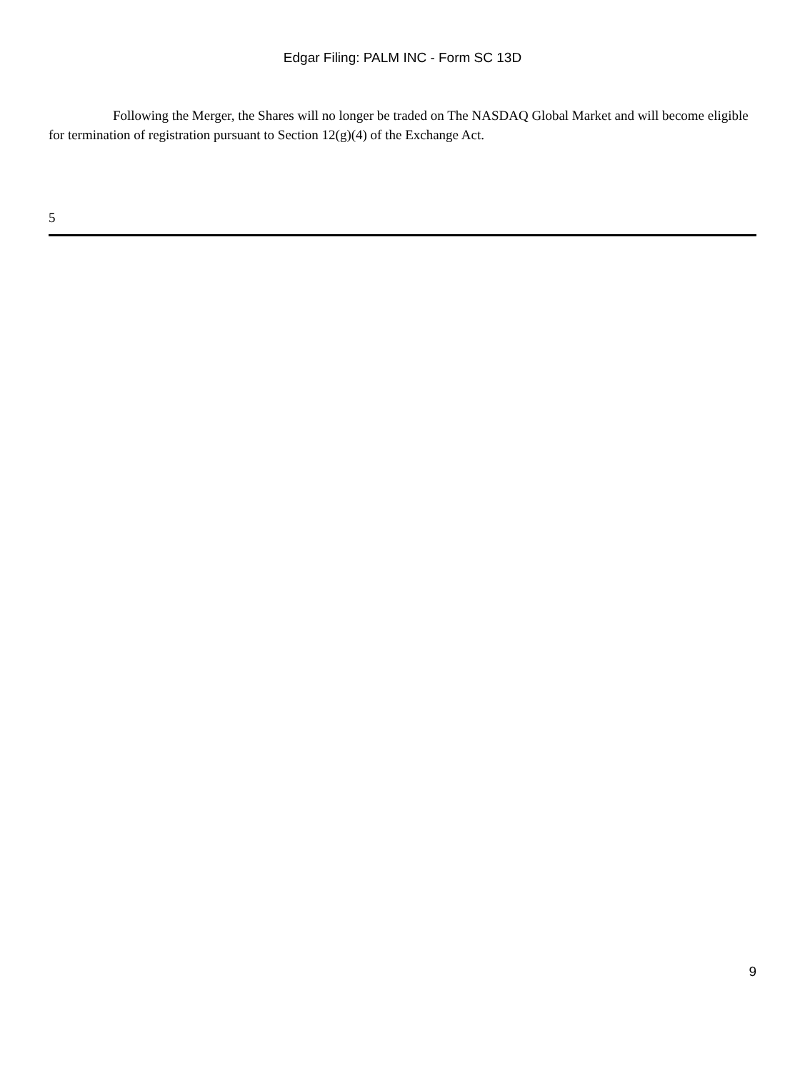Edgar Filing: PALM INC - Form SC 13D
Following the Merger, the Shares will no longer be traded on The NASDAQ Global Market and will become eligible for termination of registration pursuant to Section 12(g)(4) of the Exchange Act.
5
9